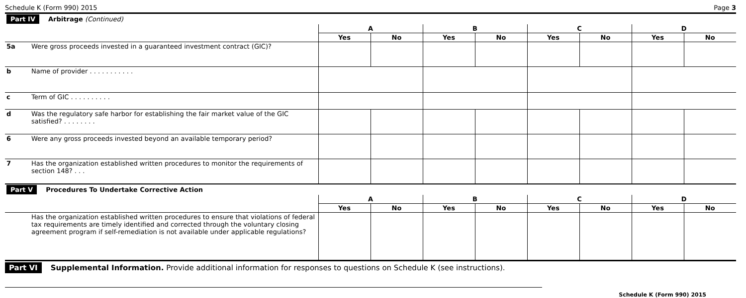Schedule K (Form 990) 2015 Page 3
| Part IV Arbitrage (Continued) | | | | | | | | | |
| | | A | | B | | C | | D | |
| | | Yes | No | Yes | No | Yes | No | Yes | No |
| 5a | Were gross proceeds invested in a guaranteed investment contract (GIC)? | | | | | | | | |
| b | Name of provider . . . . . . . . . . . | | | | | | | | |
| c | Term of GIC . . . . . . . . . . | | | | | | | | |
| d | Was the regulatory safe harbor for establishing the fair market value of the GIC satisfied? . . . . . . . . | | | | | | | | |
| 6 | Were any gross proceeds invested beyond an available temporary period? | | | | | | | | |
| 7 | Has the organization established written procedures to monitor the requirements of section 148? . . . | | | | | | | | |
| Part V Procedures To Undertake Corrective Action | | | | | | | | | |
| | | A | | B | | C | | D | |
| | | Yes | No | Yes | No | Yes | No | Yes | No |
| | Has the organization established written procedures to ensure that violations of federal tax requirements are timely identified and corrected through the voluntary closing agreement program if self-remediation is not available under applicable regulations? | | | | | | | | |
Part VI Supplemental Information. Provide additional information for responses to questions on Schedule K (see instructions).
Schedule K (Form 990) 2015